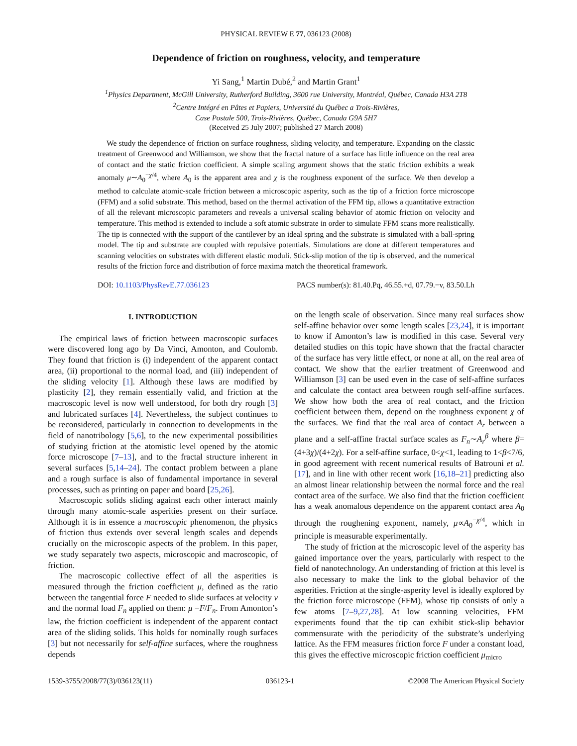PHYSICAL REVIEW E 77, 036123 (2008)
Dependence of friction on roughness, velocity, and temperature
Yi Sang,<sup>1</sup> Martin Dubé,<sup>2</sup> and Martin Grant<sup>1</sup>
<sup>1</sup> Physics Department, McGill University, Rutherford Building, 3600 rue University, Montréal, Québec, Canada H3A 2T8
<sup>2</sup> Centre Intégré en Pâtes et Papiers, Université du Québec a Trois-Rivières,
Case Postale 500, Trois-Rivières, Québec, Canada G9A 5H7
(Received 25 July 2007; published 27 March 2008)
We study the dependence of friction on surface roughness, sliding velocity, and temperature. Expanding on the classic treatment of Greenwood and Williamson, we show that the fractal nature of a surface has little influence on the real area of contact and the static friction coefficient. A simple scaling argument shows that the static friction exhibits a weak anomaly μ∼A<sub>0</sub><sup>−χ/4</sup>, where A<sub>0</sub> is the apparent area and χ is the roughness exponent of the surface. We then develop a method to calculate atomic-scale friction between a microscopic asperity, such as the tip of a friction force microscope (FFM) and a solid substrate. This method, based on the thermal activation of the FFM tip, allows a quantitative extraction of all the relevant microscopic parameters and reveals a universal scaling behavior of atomic friction on velocity and temperature. This method is extended to include a soft atomic substrate in order to simulate FFM scans more realistically. The tip is connected with the support of the cantilever by an ideal spring and the substrate is simulated with a ball-spring model. The tip and substrate are coupled with repulsive potentials. Simulations are done at different temperatures and scanning velocities on substrates with different elastic moduli. Stick-slip motion of the tip is observed, and the numerical results of the friction force and distribution of force maxima match the theoretical framework.
DOI: 10.1103/PhysRevE.77.036123 PACS number(s): 81.40.Pq, 46.55.+d, 07.79.−v, 83.50.Lh
I. INTRODUCTION
The empirical laws of friction between macroscopic surfaces were discovered long ago by Da Vinci, Amonton, and Coulomb. They found that friction is (i) independent of the apparent contact area, (ii) proportional to the normal load, and (iii) independent of the sliding velocity [1]. Although these laws are modified by plasticity [2], they remain essentially valid, and friction at the macroscopic level is now well understood, for both dry rough [3] and lubricated surfaces [4]. Nevertheless, the subject continues to be reconsidered, particularly in connection to developments in the field of nanotribology [5,6], to the new experimental possibilities of studying friction at the atomistic level opened by the atomic force microscope [7–13], and to the fractal structure inherent in several surfaces [5,14–24]. The contact problem between a plane and a rough surface is also of fundamental importance in several processes, such as printing on paper and board [25,26].
Macroscopic solids sliding against each other interact mainly through many atomic-scale asperities present on their surface. Although it is in essence a macroscopic phenomenon, the physics of friction thus extends over several length scales and depends crucially on the microscopic aspects of the problem. In this paper, we study separately two aspects, microscopic and macroscopic, of friction.
The macroscopic collective effect of all the asperities is measured through the friction coefficient μ, defined as the ratio between the tangential force F needed to slide surfaces at velocity v and the normal load F<sub>n</sub> applied on them: μ =F/F<sub>n</sub>. From Amonton’s law, the friction coefficient is independent of the apparent contact area of the sliding solids. This holds for nominally rough surfaces [3] but not necessarily for self-affine surfaces, where the roughness depends
on the length scale of observation. Since many real surfaces show self-affine behavior over some length scales [23,24], it is important to know if Amonton’s law is modified in this case. Several very detailed studies on this topic have shown that the fractal character of the surface has very little effect, or none at all, on the real area of contact. We show that the earlier treatment of Greenwood and Williamson [3] can be used even in the case of self-affine surfaces and calculate the contact area between rough self-affine surfaces. We show how both the area of real contact, and the friction coefficient between them, depend on the roughness exponent χ of the surfaces. We find that the real area of contact A<sub>r</sub> between a plane and a self-affine fractal surface scales as F<sub>n</sub>∼A<sub>r</sub><sup>β</sup> where β=(4+3χ)/(4+2χ). For a self-affine surface, 0<χ<1, leading to 1<β<7/6, in good agreement with recent numerical results of Batrouni et al. [17], and in line with other recent work [16,18–21] predicting also an almost linear relationship between the normal force and the real contact area of the surface. We also find that the friction coefficient has a weak anomalous dependence on the apparent contact area A<sub>0</sub> through the roughening exponent, namely, μ∝A<sub>0</sub><sup>−χ/4</sup>, which in principle is measurable experimentally.
The study of friction at the microscopic level of the asperity has gained importance over the years, particularly with respect to the field of nanotechnology. An understanding of friction at this level is also necessary to make the link to the global behavior of the asperities. Friction at the single-asperity level is ideally explored by the friction force microscope (FFM), whose tip consists of only a few atoms [7–9,27,28]. At low scanning velocities, FFM experiments found that the tip can exhibit stick-slip behavior commensurate with the periodicity of the substrate’s underlying lattice. As the FFM measures friction force F under a constant load, this gives the effective microscopic friction coefficient μ<sub>micro</sub>
1539-3755/2008/77(3)/036123(11) 036123-1 ©2008 The American Physical Society